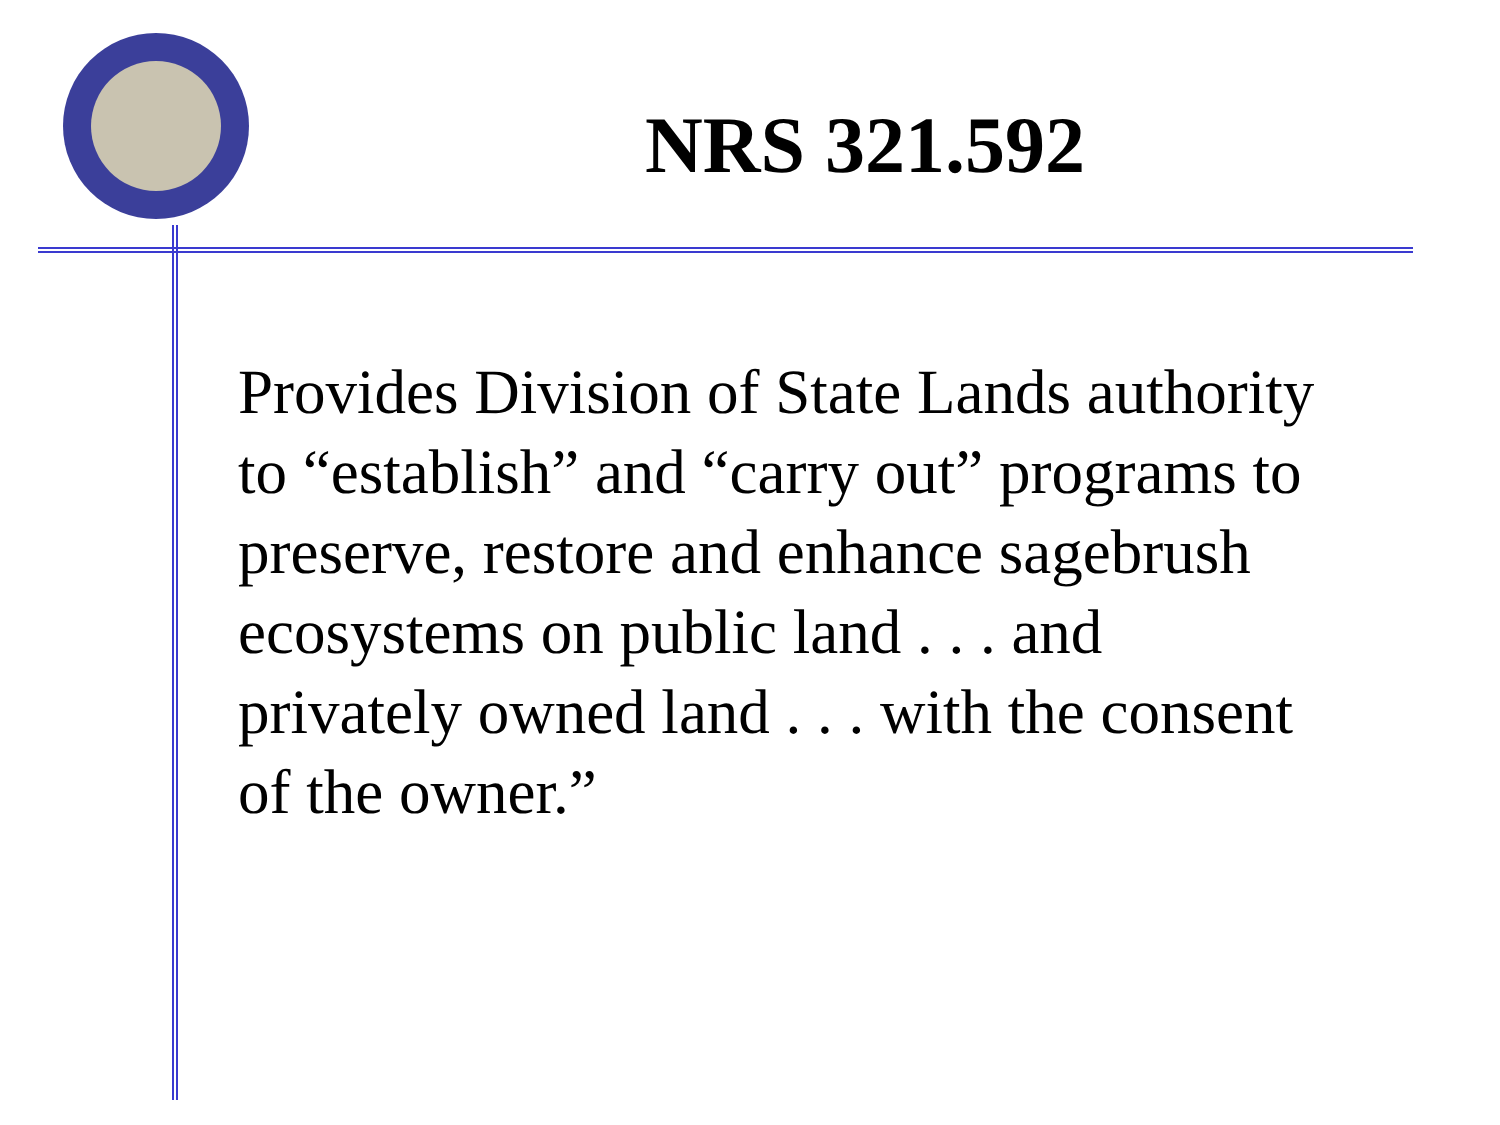NRS 321.592
Provides Division of State Lands authority
to “establish” and “carry out” programs to
preserve, restore and enhance sagebrush
ecosystems on public land . . . and
privately owned land . . . with the consent
of the owner.”